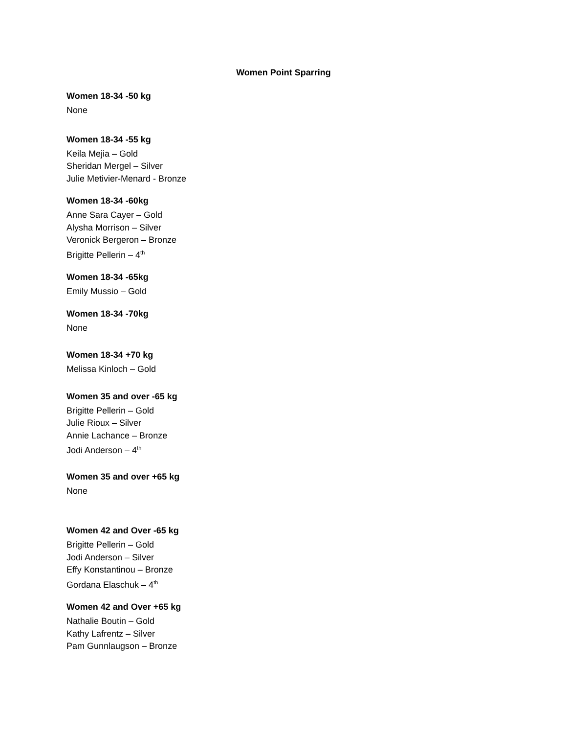Women Point Sparring
Women 18-34 -50 kg
None
Women 18-34 -55 kg
Keila Mejia – Gold
Sheridan Mergel – Silver
Julie Metivier-Menard - Bronze
Women 18-34 -60kg
Anne Sara Cayer – Gold
Alysha Morrison – Silver
Veronick Bergeron – Bronze
Brigitte Pellerin – 4<sup>th</sup>
Women 18-34 -65kg
Emily Mussio – Gold
Women 18-34 -70kg
None
Women 18-34 +70 kg
Melissa Kinloch – Gold
Women 35 and over -65 kg
Brigitte Pellerin – Gold
Julie Rioux – Silver
Annie Lachance – Bronze
Jodi Anderson – 4<sup>th</sup>
Women 35 and over +65 kg
None
Women 42 and Over -65 kg
Brigitte Pellerin – Gold
Jodi Anderson – Silver
Effy Konstantinou – Bronze
Gordana Elaschuk – 4<sup>th</sup>
Women 42 and Over +65 kg
Nathalie Boutin – Gold
Kathy Lafrentz – Silver
Pam Gunnlaugson – Bronze